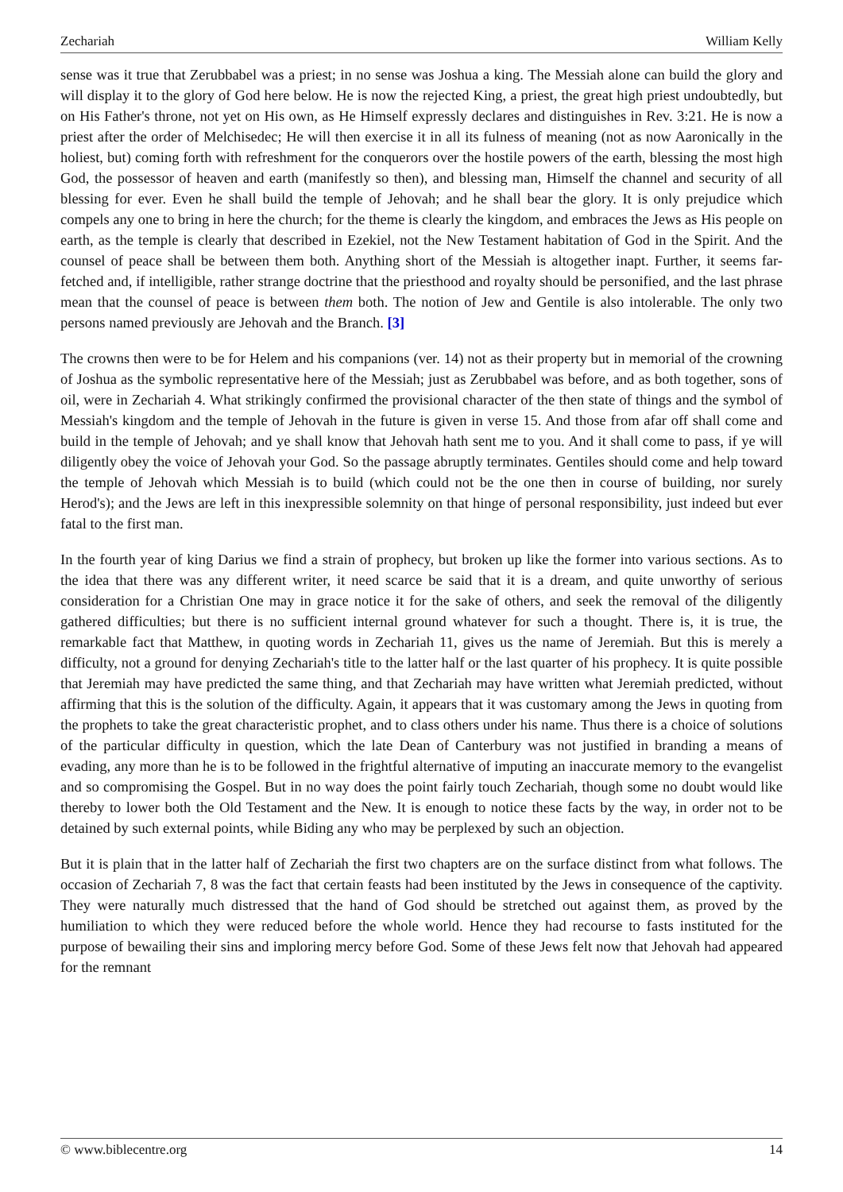Zechariah William Kelly
sense was it true that Zerubbabel was a priest; in no sense was Joshua a king. The Messiah alone can build the glory and will display it to the glory of God here below. He is now the rejected King, a priest, the great high priest undoubtedly, but on His Father's throne, not yet on His own, as He Himself expressly declares and distinguishes in Rev. 3:21. He is now a priest after the order of Melchisedec; He will then exercise it in all its fulness of meaning (not as now Aaronically in the holiest, but) coming forth with refreshment for the conquerors over the hostile powers of the earth, blessing the most high God, the possessor of heaven and earth (manifestly so then), and blessing man, Himself the channel and security of all blessing for ever. Even he shall build the temple of Jehovah; and he shall bear the glory. It is only prejudice which compels any one to bring in here the church; for the theme is clearly the kingdom, and embraces the Jews as His people on earth, as the temple is clearly that described in Ezekiel, not the New Testament habitation of God in the Spirit. And the counsel of peace shall be between them both. Anything short of the Messiah is altogether inapt. Further, it seems far-fetched and, if intelligible, rather strange doctrine that the priesthood and royalty should be personified, and the last phrase mean that the counsel of peace is between them both. The notion of Jew and Gentile is also intolerable. The only two persons named previously are Jehovah and the Branch. [3]
The crowns then were to be for Helem and his companions (ver. 14) not as their property but in memorial of the crowning of Joshua as the symbolic representative here of the Messiah; just as Zerubbabel was before, and as both together, sons of oil, were in Zechariah 4. What strikingly confirmed the provisional character of the then state of things and the symbol of Messiah's kingdom and the temple of Jehovah in the future is given in verse 15. And those from afar off shall come and build in the temple of Jehovah; and ye shall know that Jehovah hath sent me to you. And it shall come to pass, if ye will diligently obey the voice of Jehovah your God. So the passage abruptly terminates. Gentiles should come and help toward the temple of Jehovah which Messiah is to build (which could not be the one then in course of building, nor surely Herod's); and the Jews are left in this inexpressible solemnity on that hinge of personal responsibility, just indeed but ever fatal to the first man.
In the fourth year of king Darius we find a strain of prophecy, but broken up like the former into various sections. As to the idea that there was any different writer, it need scarce be said that it is a dream, and quite unworthy of serious consideration for a Christian One may in grace notice it for the sake of others, and seek the removal of the diligently gathered difficulties; but there is no sufficient internal ground whatever for such a thought. There is, it is true, the remarkable fact that Matthew, in quoting words in Zechariah 11, gives us the name of Jeremiah. But this is merely a difficulty, not a ground for denying Zechariah's title to the latter half or the last quarter of his prophecy. It is quite possible that Jeremiah may have predicted the same thing, and that Zechariah may have written what Jeremiah predicted, without affirming that this is the solution of the difficulty. Again, it appears that it was customary among the Jews in quoting from the prophets to take the great characteristic prophet, and to class others under his name. Thus there is a choice of solutions of the particular difficulty in question, which the late Dean of Canterbury was not justified in branding a means of evading, any more than he is to be followed in the frightful alternative of imputing an inaccurate memory to the evangelist and so compromising the Gospel. But in no way does the point fairly touch Zechariah, though some no doubt would like thereby to lower both the Old Testament and the New. It is enough to notice these facts by the way, in order not to be detained by such external points, while Biding any who may be perplexed by such an objection.
But it is plain that in the latter half of Zechariah the first two chapters are on the surface distinct from what follows. The occasion of Zechariah 7, 8 was the fact that certain feasts had been instituted by the Jews in consequence of the captivity. They were naturally much distressed that the hand of God should be stretched out against them, as proved by the humiliation to which they were reduced before the whole world. Hence they had recourse to fasts instituted for the purpose of bewailing their sins and imploring mercy before God. Some of these Jews felt now that Jehovah had appeared for the remnant
© www.biblecentre.org 14